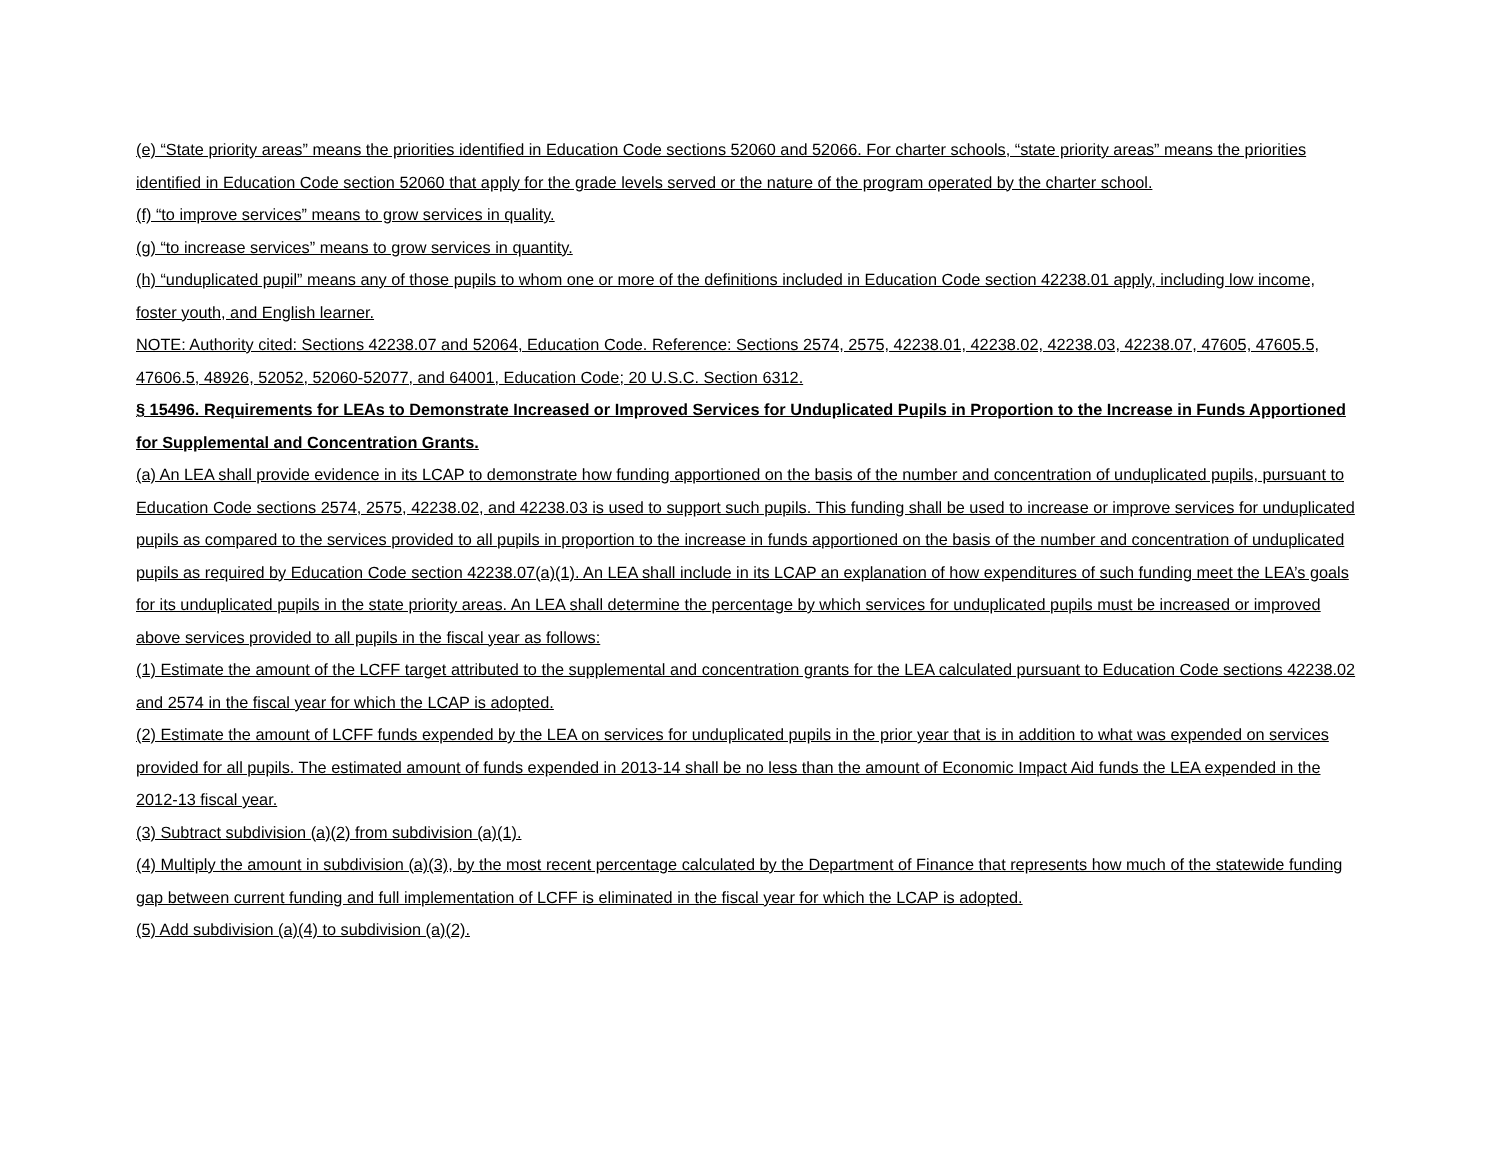(e) “State priority areas” means the priorities identified in Education Code sections 52060 and 52066. For charter schools, “state priority areas” means the priorities identified in Education Code section 52060 that apply for the grade levels served or the nature of the program operated by the charter school.
(f) “to improve services” means to grow services in quality.
(g) “to increase services” means to grow services in quantity.
(h) “unduplicated pupil” means any of those pupils to whom one or more of the definitions included in Education Code section 42238.01 apply, including low income, foster youth, and English learner.
NOTE: Authority cited: Sections 42238.07 and 52064, Education Code. Reference: Sections 2574, 2575, 42238.01, 42238.02, 42238.03, 42238.07, 47605, 47605.5, 47606.5, 48926, 52052, 52060-52077, and 64001, Education Code; 20 U.S.C. Section 6312.
§ 15496. Requirements for LEAs to Demonstrate Increased or Improved Services for Unduplicated Pupils in Proportion to the Increase in Funds Apportioned for Supplemental and Concentration Grants.
(a) An LEA shall provide evidence in its LCAP to demonstrate how funding apportioned on the basis of the number and concentration of unduplicated pupils, pursuant to Education Code sections 2574, 2575, 42238.02, and 42238.03 is used to support such pupils. This funding shall be used to increase or improve services for unduplicated pupils as compared to the services provided to all pupils in proportion to the increase in funds apportioned on the basis of the number and concentration of unduplicated pupils as required by Education Code section 42238.07(a)(1). An LEA shall include in its LCAP an explanation of how expenditures of such funding meet the LEA’s goals for its unduplicated pupils in the state priority areas. An LEA shall determine the percentage by which services for unduplicated pupils must be increased or improved above services provided to all pupils in the fiscal year as follows:
(1) Estimate the amount of the LCFF target attributed to the supplemental and concentration grants for the LEA calculated pursuant to Education Code sections 42238.02 and 2574 in the fiscal year for which the LCAP is adopted.
(2) Estimate the amount of LCFF funds expended by the LEA on services for unduplicated pupils in the prior year that is in addition to what was expended on services provided for all pupils. The estimated amount of funds expended in 2013-14 shall be no less than the amount of Economic Impact Aid funds the LEA expended in the 2012-13 fiscal year.
(3) Subtract subdivision (a)(2) from subdivision (a)(1).
(4) Multiply the amount in subdivision (a)(3), by the most recent percentage calculated by the Department of Finance that represents how much of the statewide funding gap between current funding and full implementation of LCFF is eliminated in the fiscal year for which the LCAP is adopted.
(5) Add subdivision (a)(4) to subdivision (a)(2).